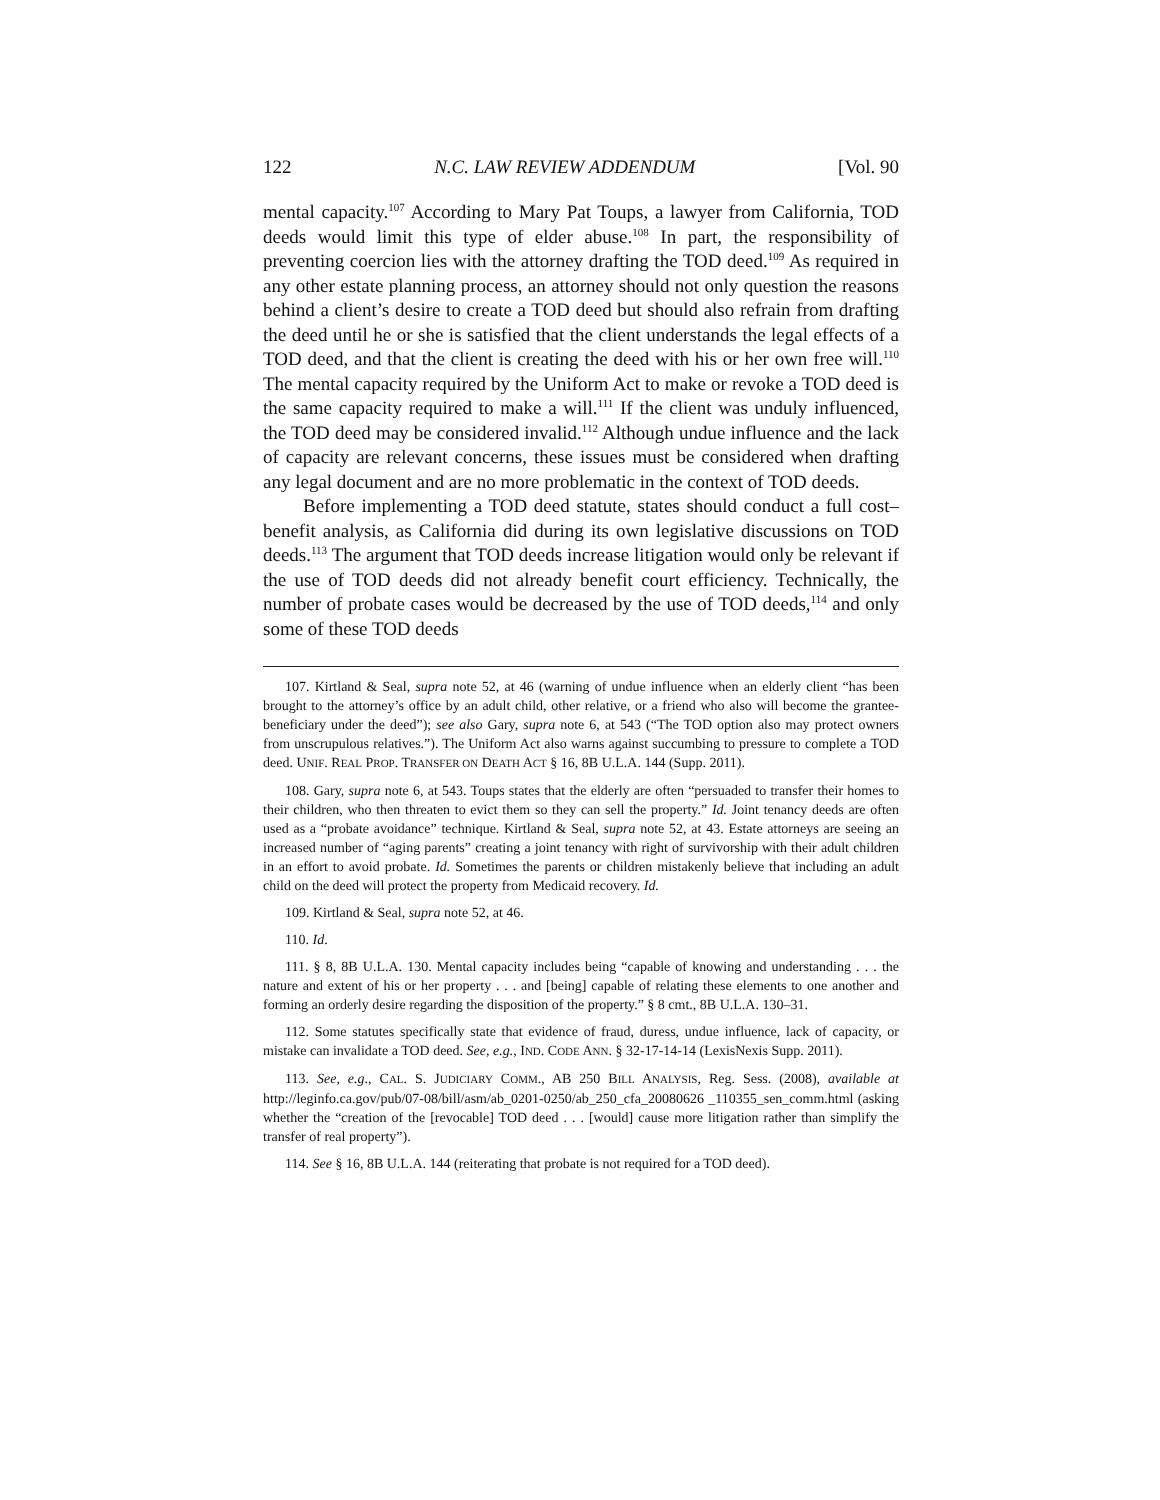122 N.C. LAW REVIEW ADDENDUM [Vol. 90
mental capacity.<sup>107</sup> According to Mary Pat Toups, a lawyer from California, TOD deeds would limit this type of elder abuse.<sup>108</sup> In part, the responsibility of preventing coercion lies with the attorney drafting the TOD deed.<sup>109</sup> As required in any other estate planning process, an attorney should not only question the reasons behind a client’s desire to create a TOD deed but should also refrain from drafting the deed until he or she is satisfied that the client understands the legal effects of a TOD deed, and that the client is creating the deed with his or her own free will.<sup>110</sup> The mental capacity required by the Uniform Act to make or revoke a TOD deed is the same capacity required to make a will.<sup>111</sup> If the client was unduly influenced, the TOD deed may be considered invalid.<sup>112</sup> Although undue influence and the lack of capacity are relevant concerns, these issues must be considered when drafting any legal document and are no more problematic in the context of TOD deeds.
Before implementing a TOD deed statute, states should conduct a full cost–benefit analysis, as California did during its own legislative discussions on TOD deeds.<sup>113</sup> The argument that TOD deeds increase litigation would only be relevant if the use of TOD deeds did not already benefit court efficiency. Technically, the number of probate cases would be decreased by the use of TOD deeds,<sup>114</sup> and only some of these TOD deeds
107. Kirtland & Seal, supra note 52, at 46 (warning of undue influence when an elderly client “has been brought to the attorney’s office by an adult child, other relative, or a friend who also will become the grantee-beneficiary under the deed”); see also Gary, supra note 6, at 543 (“The TOD option also may protect owners from unscrupulous relatives.”). The Uniform Act also warns against succumbing to pressure to complete a TOD deed. UNIF. REAL PROP. TRANSFER ON DEATH ACT § 16, 8B U.L.A. 144 (Supp. 2011).
108. Gary, supra note 6, at 543. Toups states that the elderly are often “persuaded to transfer their homes to their children, who then threaten to evict them so they can sell the property.” Id. Joint tenancy deeds are often used as a “probate avoidance” technique. Kirtland & Seal, supra note 52, at 43. Estate attorneys are seeing an increased number of “aging parents” creating a joint tenancy with right of survivorship with their adult children in an effort to avoid probate. Id. Sometimes the parents or children mistakenly believe that including an adult child on the deed will protect the property from Medicaid recovery. Id.
109. Kirtland & Seal, supra note 52, at 46.
110. Id.
111. § 8, 8B U.L.A. 130. Mental capacity includes being “capable of knowing and understanding . . . the nature and extent of his or her property . . . and [being] capable of relating these elements to one another and forming an orderly desire regarding the disposition of the property.” § 8 cmt., 8B U.L.A. 130–31.
112. Some statutes specifically state that evidence of fraud, duress, undue influence, lack of capacity, or mistake can invalidate a TOD deed. See, e.g., IND. CODE ANN. § 32-17-14-14 (LexisNexis Supp. 2011).
113. See, e.g., CAL. S. JUDICIARY COMM., AB 250 BILL ANALYSIS, Reg. Sess. (2008), available at http://leginfo.ca.gov/pub/07-08/bill/asm/ab_0201-0250/ab_250_cfa_20080626 _110355_sen_comm.html (asking whether the “creation of the [revocable] TOD deed . . . [would] cause more litigation rather than simplify the transfer of real property”).
114. See § 16, 8B U.L.A. 144 (reiterating that probate is not required for a TOD deed).